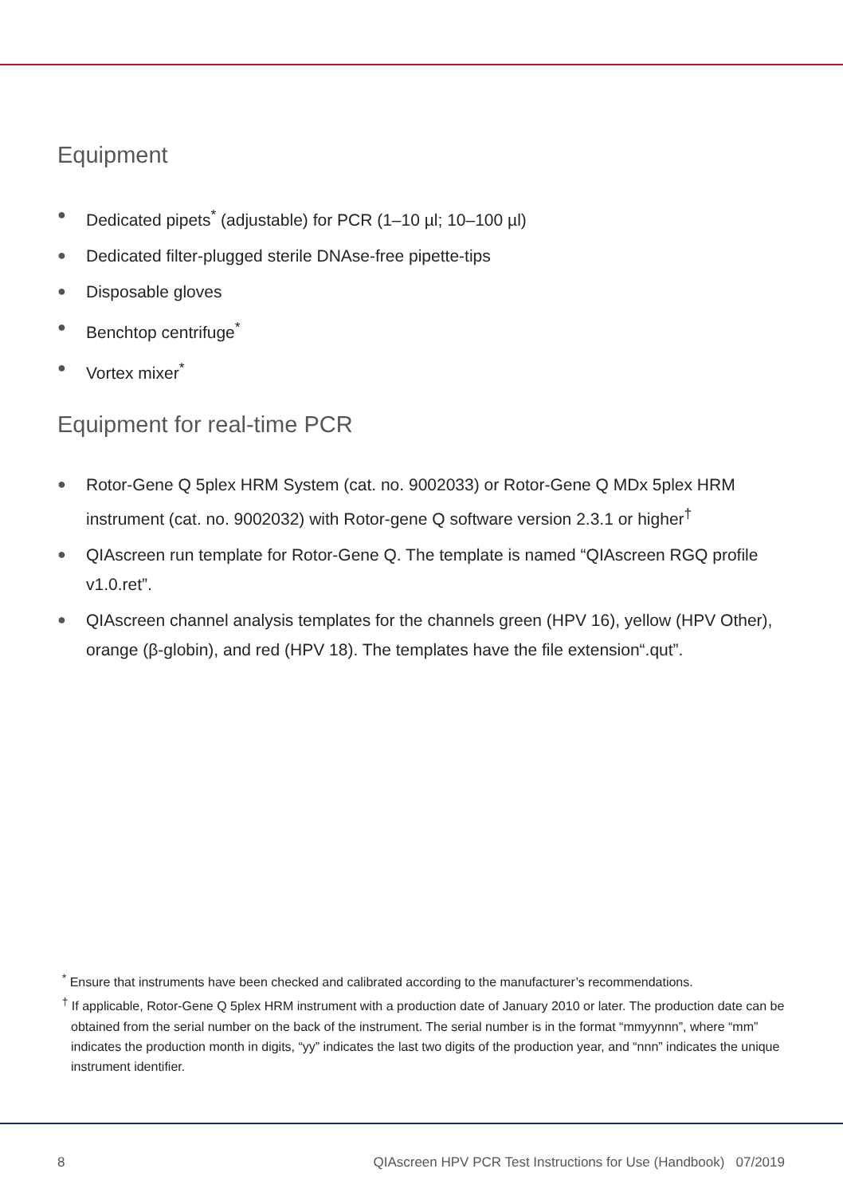Equipment
● Dedicated pipets<sup>*</sup> (adjustable) for PCR (1–10 µl; 10–100 µl)
● Dedicated filter-plugged sterile DNAse-free pipette-tips
● Disposable gloves
● Benchtop centrifuge<sup>*</sup>
● Vortex mixer<sup>*</sup>
Equipment for real-time PCR
● Rotor-Gene Q 5plex HRM System (cat. no. 9002033) or Rotor-Gene Q MDx 5plex HRM instrument (cat. no. 9002032) with Rotor-gene Q software version 2.3.1 or higher<sup>†</sup>
● QIAscreen run template for Rotor-Gene Q. The template is named “QIAscreen RGQ profile v1.0.ret”.
● QIAscreen channel analysis templates for the channels green (HPV 16), yellow (HPV Other), orange (β-globin), and red (HPV 18). The templates have the file extension“.qut”.
<sup>*</sup> Ensure that instruments have been checked and calibrated according to the manufacturer’s recommendations.
<sup>†</sup> If applicable, Rotor-Gene Q 5plex HRM instrument with a production date of January 2010 or later. The production date can be obtained from the serial number on the back of the instrument. The serial number is in the format “mmyynnn”, where “mm” indicates the production month in digits, “yy” indicates the last two digits of the production year, and “nnn” indicates the unique instrument identifier.
8 QIAscreen HPV PCR Test Instructions for Use (Handbook) 07/2019